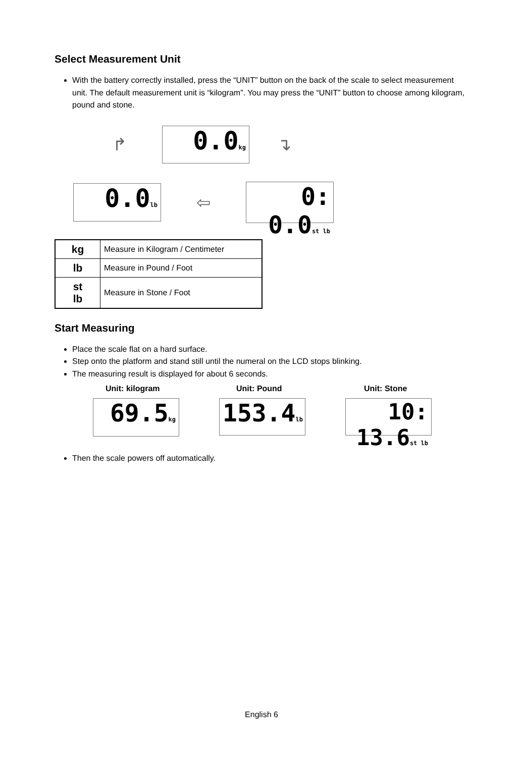Select Measurement Unit
With the battery correctly installed, press the “UNIT” button on the back of the scale to select measurement unit. The default measurement unit is “kilogram”. You may press the “UNIT” button to choose among kilogram, pound and stone.
↱ 0.0kg ↴
0.0lb ⇦ 0: 0.0st lb
| kg | Measure in Kilogram / Centimeter |
| lb | Measure in Pound / Foot |
| st lb | Measure in Stone / Foot |
Start Measuring
Place the scale flat on a hard surface.
Step onto the platform and stand still until the numeral on the LCD stops blinking.
The measuring result is displayed for about 6 seconds.
Unit: kilogram
69.5kg
Unit: Pound
153.4lb
Unit: Stone
10: 13.6st lb
Then the scale powers off automatically.
English 6